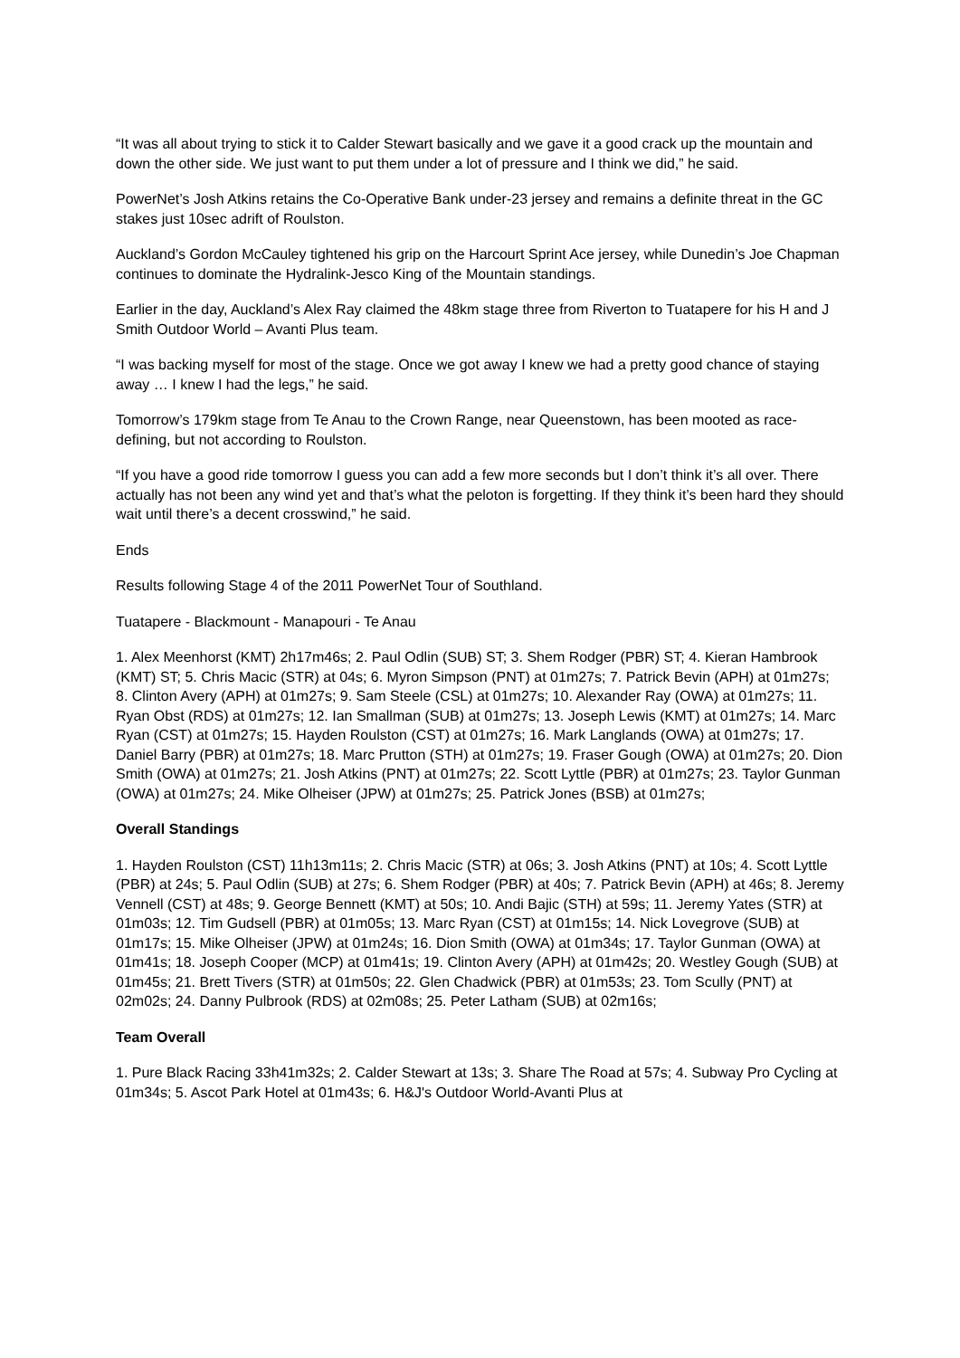“It was all about trying to stick it to Calder Stewart basically and we gave it a good crack up the mountain and down the other side. We just want to put them under a lot of pressure and I think we did,” he said.
PowerNet’s Josh Atkins retains the Co-Operative Bank under-23 jersey and remains a definite threat in the GC stakes just 10sec adrift of Roulston.
Auckland’s Gordon McCauley tightened his grip on the Harcourt Sprint Ace jersey, while Dunedin’s Joe Chapman continues to dominate the Hydralink-Jesco King of the Mountain standings.
Earlier in the day, Auckland’s Alex Ray claimed the 48km stage three from Riverton to Tuatapere for his H and J Smith Outdoor World – Avanti Plus team.
“I was backing myself for most of the stage. Once we got away I knew we had a pretty good chance of staying away … I knew I had the legs,” he said.
Tomorrow’s 179km stage from Te Anau to the Crown Range, near Queenstown, has been mooted as race-defining, but not according to Roulston.
“If you have a good ride tomorrow I guess you can add a few more seconds but I don’t think it’s all over. There actually has not been any wind yet and that’s what the peloton is forgetting. If they think it’s been hard they should wait until there’s a decent crosswind,” he said.
Ends
Results following Stage 4 of the 2011 PowerNet Tour of Southland.
Tuatapere - Blackmount - Manapouri - Te Anau
1. Alex Meenhorst (KMT) 2h17m46s; 2. Paul Odlin (SUB) ST; 3. Shem Rodger (PBR) ST; 4. Kieran Hambrook (KMT) ST; 5. Chris Macic (STR) at 04s; 6. Myron Simpson (PNT) at 01m27s; 7. Patrick Bevin (APH) at 01m27s; 8. Clinton Avery (APH) at 01m27s; 9. Sam Steele (CSL) at 01m27s; 10. Alexander Ray (OWA) at 01m27s; 11. Ryan Obst (RDS) at 01m27s; 12. Ian Smallman (SUB) at 01m27s; 13. Joseph Lewis (KMT) at 01m27s; 14. Marc Ryan (CST) at 01m27s; 15. Hayden Roulston (CST) at 01m27s; 16. Mark Langlands (OWA) at 01m27s; 17. Daniel Barry (PBR) at 01m27s; 18. Marc Prutton (STH) at 01m27s; 19. Fraser Gough (OWA) at 01m27s; 20. Dion Smith (OWA) at 01m27s; 21. Josh Atkins (PNT) at 01m27s; 22. Scott Lyttle (PBR) at 01m27s; 23. Taylor Gunman (OWA) at 01m27s; 24. Mike Olheiser (JPW) at 01m27s; 25. Patrick Jones (BSB) at 01m27s;
Overall Standings
1. Hayden Roulston (CST) 11h13m11s; 2. Chris Macic (STR) at 06s; 3. Josh Atkins (PNT) at 10s; 4. Scott Lyttle (PBR) at 24s; 5. Paul Odlin (SUB) at 27s; 6. Shem Rodger (PBR) at 40s; 7. Patrick Bevin (APH) at 46s; 8. Jeremy Vennell (CST) at 48s; 9. George Bennett (KMT) at 50s; 10. Andi Bajic (STH) at 59s; 11. Jeremy Yates (STR) at 01m03s; 12. Tim Gudsell (PBR) at 01m05s; 13. Marc Ryan (CST) at 01m15s; 14. Nick Lovegrove (SUB) at 01m17s; 15. Mike Olheiser (JPW) at 01m24s; 16. Dion Smith (OWA) at 01m34s; 17. Taylor Gunman (OWA) at 01m41s; 18. Joseph Cooper (MCP) at 01m41s; 19. Clinton Avery (APH) at 01m42s; 20. Westley Gough (SUB) at 01m45s; 21. Brett Tivers (STR) at 01m50s; 22. Glen Chadwick (PBR) at 01m53s; 23. Tom Scully (PNT) at 02m02s; 24. Danny Pulbrook (RDS) at 02m08s; 25. Peter Latham (SUB) at 02m16s;
Team Overall
1. Pure Black Racing 33h41m32s; 2. Calder Stewart at 13s; 3. Share The Road at 57s; 4. Subway Pro Cycling at 01m34s; 5. Ascot Park Hotel at 01m43s; 6. H&J's Outdoor World-Avanti Plus at